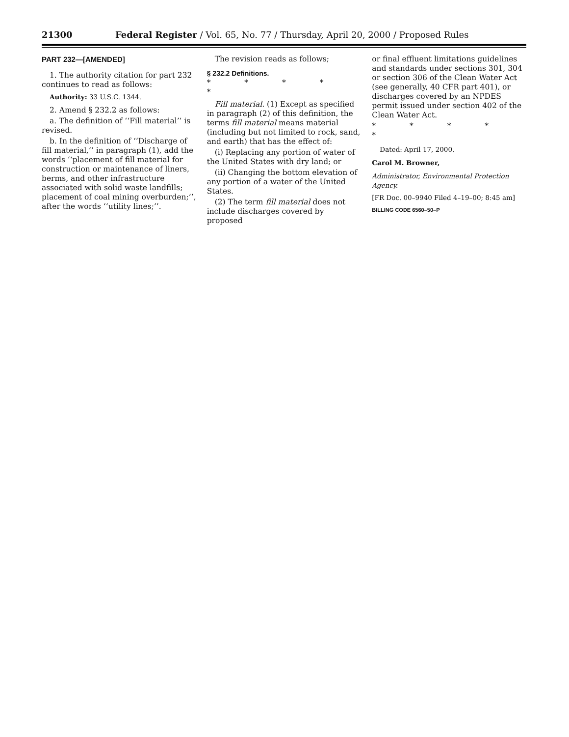21300 Federal Register / Vol. 65, No. 77 / Thursday, April 20, 2000 / Proposed Rules
PART 232—[AMENDED]
1. The authority citation for part 232 continues to read as follows:
Authority: 33 U.S.C. 1344.
2. Amend § 232.2 as follows:
a. The definition of ‘‘Fill material’’ is revised.
b. In the definition of ‘‘Discharge of fill material,’’ in paragraph (1), add the words ‘‘placement of fill material for construction or maintenance of liners, berms, and other infrastructure associated with solid waste landfills; placement of coal mining overburden;’’, after the words ‘‘utility lines;’’.
The revision reads as follows;
§ 232.2 Definitions.
* * * * *
Fill material. (1) Except as specified in paragraph (2) of this definition, the terms fill material means material (including but not limited to rock, sand, and earth) that has the effect of:
(i) Replacing any portion of water of the United States with dry land; or
(ii) Changing the bottom elevation of any portion of a water of the United States.
(2) The term fill material does not include discharges covered by proposed
or final effluent limitations guidelines and standards under sections 301, 304 or section 306 of the Clean Water Act (see generally, 40 CFR part 401), or discharges covered by an NPDES permit issued under section 402 of the Clean Water Act.
* * * * *
Dated: April 17, 2000.
Carol M. Browner,
Administrator, Environmental Protection Agency.
[FR Doc. 00–9940 Filed 4–19–00; 8:45 am]
BILLING CODE 6560–50–P